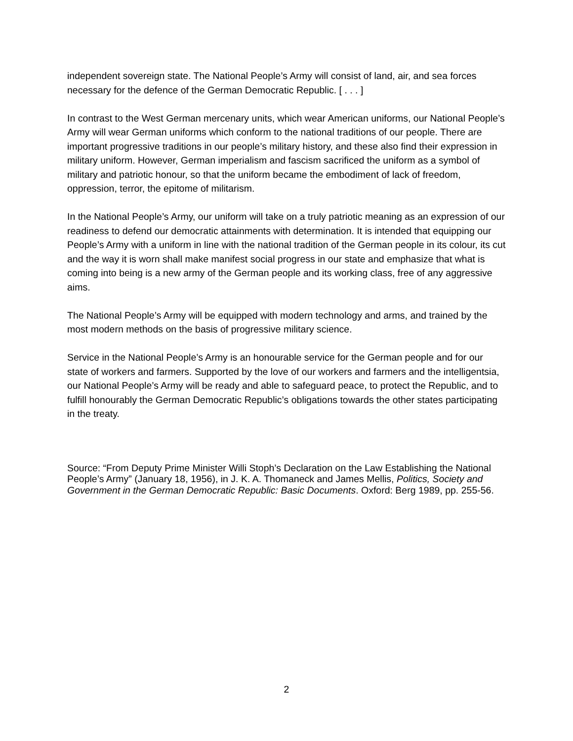independent sovereign state. The National People’s Army will consist of land, air, and sea forces necessary for the defence of the German Democratic Republic. [ . . . ]
In contrast to the West German mercenary units, which wear American uniforms, our National People’s Army will wear German uniforms which conform to the national traditions of our people. There are important progressive traditions in our people’s military history, and these also find their expression in military uniform. However, German imperialism and fascism sacrificed the uniform as a symbol of military and patriotic honour, so that the uniform became the embodiment of lack of freedom, oppression, terror, the epitome of militarism.
In the National People’s Army, our uniform will take on a truly patriotic meaning as an expression of our readiness to defend our democratic attainments with determination. It is intended that equipping our People’s Army with a uniform in line with the national tradition of the German people in its colour, its cut and the way it is worn shall make manifest social progress in our state and emphasize that what is coming into being is a new army of the German people and its working class, free of any aggressive aims.
The National People’s Army will be equipped with modern technology and arms, and trained by the most modern methods on the basis of progressive military science.
Service in the National People’s Army is an honourable service for the German people and for our state of workers and farmers. Supported by the love of our workers and farmers and the intelligentsia, our National People’s Army will be ready and able to safeguard peace, to protect the Republic, and to fulfill honourably the German Democratic Republic’s obligations towards the other states participating in the treaty.
Source: “From Deputy Prime Minister Willi Stoph’s Declaration on the Law Establishing the National People’s Army” (January 18, 1956), in J. K. A. Thomaneck and James Mellis, Politics, Society and Government in the German Democratic Republic: Basic Documents. Oxford: Berg 1989, pp. 255-56.
2